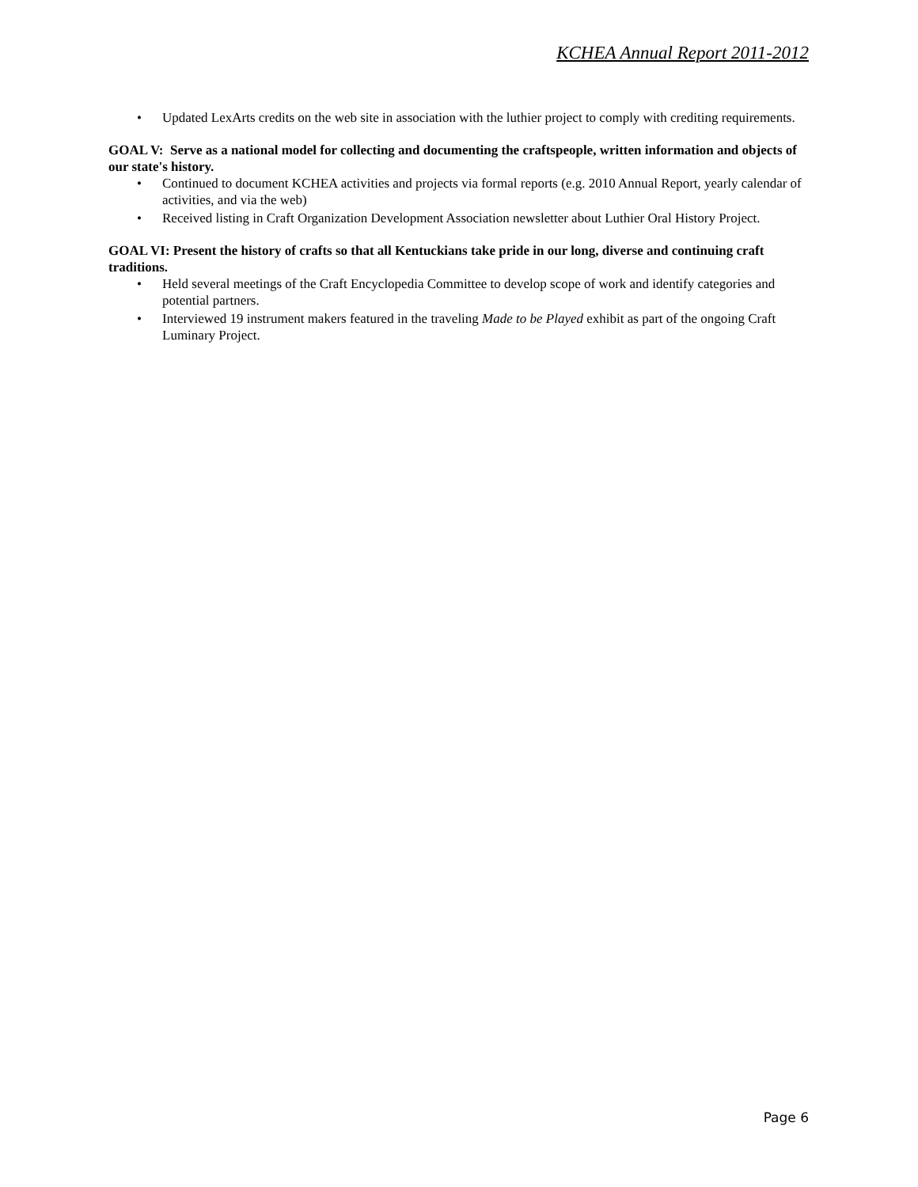KCHEA Annual Report 2011-2012
• Updated LexArts credits on the web site in association with the luthier project to comply with crediting requirements.
GOAL V: Serve as a national model for collecting and documenting the craftspeople, written information and objects of our state's history.
• Continued to document KCHEA activities and projects via formal reports (e.g. 2010 Annual Report, yearly calendar of activities, and via the web)
• Received listing in Craft Organization Development Association newsletter about Luthier Oral History Project.
GOAL VI: Present the history of crafts so that all Kentuckians take pride in our long, diverse and continuing craft traditions.
• Held several meetings of the Craft Encyclopedia Committee to develop scope of work and identify categories and potential partners.
• Interviewed 19 instrument makers featured in the traveling Made to be Played exhibit as part of the ongoing Craft Luminary Project.
Page 6